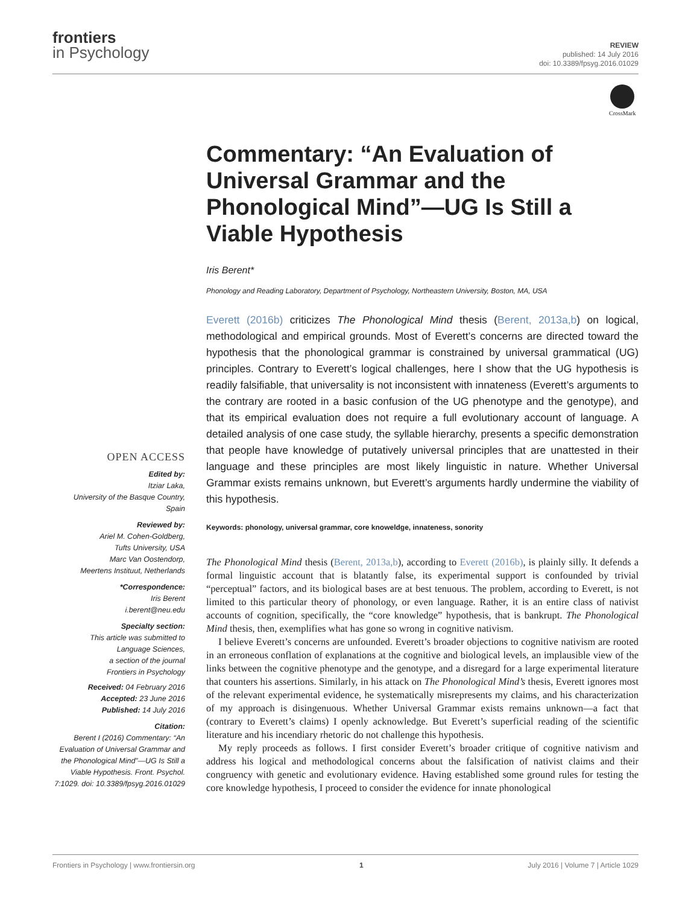frontiers
in Psychology
REVIEW
published: 14 July 2016
doi: 10.3389/fpsyg.2016.01029
CrossMark
OPEN ACCESS
Edited by:
Itziar Laka,
University of the Basque Country,
Spain
Reviewed by:
Ariel M. Cohen-Goldberg,
Tufts University, USA
Marc Van Oostendorp,
Meertens Instituut, Netherlands
*Correspondence:
Iris Berent
i.berent@neu.edu
Specialty section:
This article was submitted to
Language Sciences,
a section of the journal
Frontiers in Psychology
Received: 04 February 2016
Accepted: 23 June 2016
Published: 14 July 2016
Citation:
Berent I (2016) Commentary: “An Evaluation of Universal Grammar and the Phonological Mind”—UG Is Still a Viable Hypothesis. Front. Psychol. 7:1029. doi: 10.3389/fpsyg.2016.01029
Commentary: “An Evaluation of Universal Grammar and the Phonological Mind”—UG Is Still a Viable Hypothesis
Iris Berent*
Phonology and Reading Laboratory, Department of Psychology, Northeastern University, Boston, MA, USA
Everett (2016b) criticizes The Phonological Mind thesis (Berent, 2013a,b) on logical, methodological and empirical grounds. Most of Everett’s concerns are directed toward the hypothesis that the phonological grammar is constrained by universal grammatical (UG) principles. Contrary to Everett’s logical challenges, here I show that the UG hypothesis is readily falsifiable, that universality is not inconsistent with innateness (Everett’s arguments to the contrary are rooted in a basic confusion of the UG phenotype and the genotype), and that its empirical evaluation does not require a full evolutionary account of language. A detailed analysis of one case study, the syllable hierarchy, presents a specific demonstration that people have knowledge of putatively universal principles that are unattested in their language and these principles are most likely linguistic in nature. Whether Universal Grammar exists remains unknown, but Everett’s arguments hardly undermine the viability of this hypothesis.
Keywords: phonology, universal grammar, core knoweldge, innateness, sonority
The Phonological Mind thesis (Berent, 2013a,b), according to Everett (2016b), is plainly silly. It defends a formal linguistic account that is blatantly false, its experimental support is confounded by trivial “perceptual” factors, and its biological bases are at best tenuous. The problem, according to Everett, is not limited to this particular theory of phonology, or even language. Rather, it is an entire class of nativist accounts of cognition, specifically, the “core knowledge” hypothesis, that is bankrupt. The Phonological Mind thesis, then, exemplifies what has gone so wrong in cognitive nativism.
I believe Everett’s concerns are unfounded. Everett’s broader objections to cognitive nativism are rooted in an erroneous conflation of explanations at the cognitive and biological levels, an implausible view of the links between the cognitive phenotype and the genotype, and a disregard for a large experimental literature that counters his assertions. Similarly, in his attack on The Phonological Mind’s thesis, Everett ignores most of the relevant experimental evidence, he systematically misrepresents my claims, and his characterization of my approach is disingenuous. Whether Universal Grammar exists remains unknown—a fact that (contrary to Everett’s claims) I openly acknowledge. But Everett’s superficial reading of the scientific literature and his incendiary rhetoric do not challenge this hypothesis.
My reply proceeds as follows. I first consider Everett’s broader critique of cognitive nativism and address his logical and methodological concerns about the falsification of nativist claims and their congruency with genetic and evolutionary evidence. Having established some ground rules for testing the core knowledge hypothesis, I proceed to consider the evidence for innate phonological
Frontiers in Psychology | www.frontiersin.org 1 July 2016 | Volume 7 | Article 1029